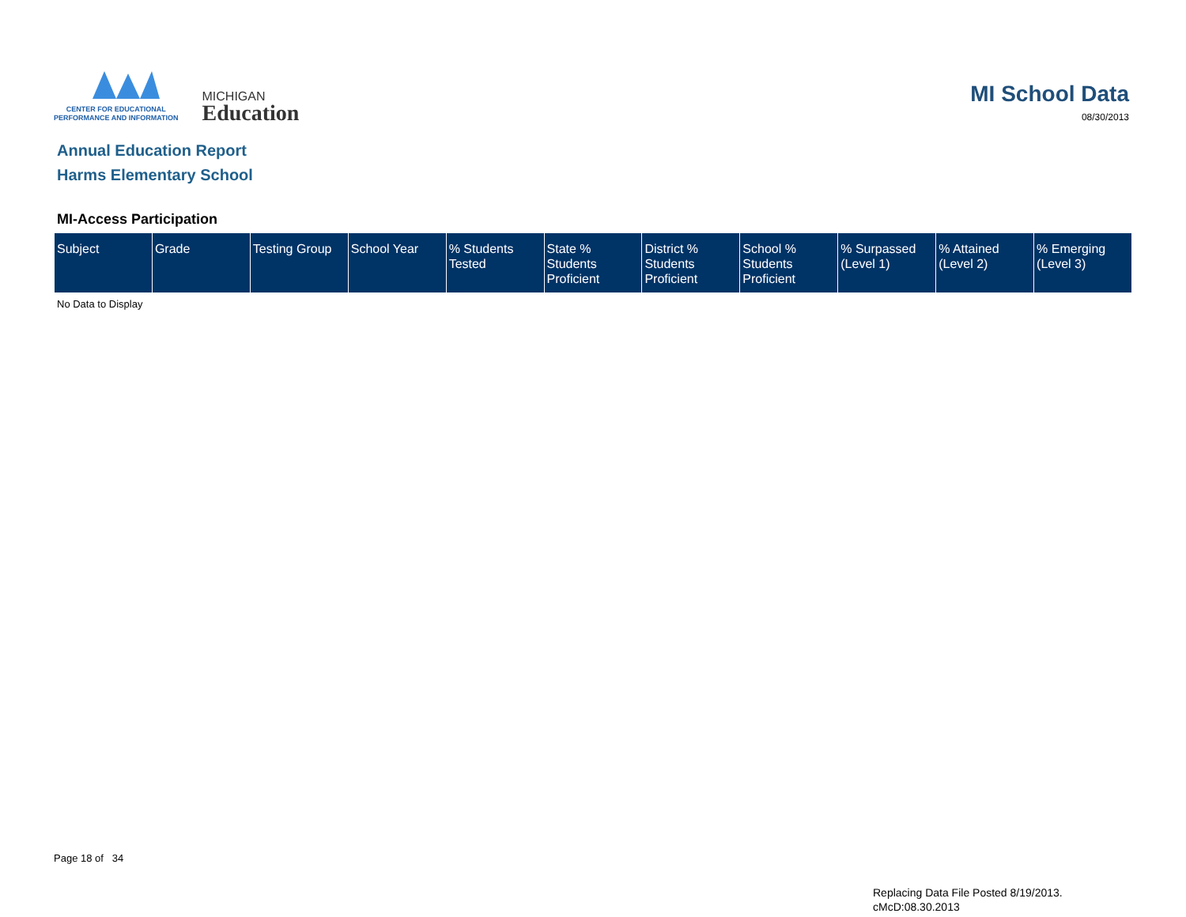CENTER FOR EDUCATIONAL
PERFORMANCE AND INFORMATION
MICHIGAN
Education
MI School Data
08/30/2013
Annual Education Report
Harms Elementary School
MI-Access Participation
| Subject | Grade | Testing Group | School Year | % Students Tested | State % Students Proficient | District % Students Proficient | School % Students Proficient | % Surpassed (Level 1) | % Attained (Level 2) | % Emerging (Level 3) |
| --- | --- | --- | --- | --- | --- | --- | --- | --- | --- | --- |
No Data to Display
Page 18 of 34
Replacing Data File Posted 8/19/2013.
cMcD:08.30.2013